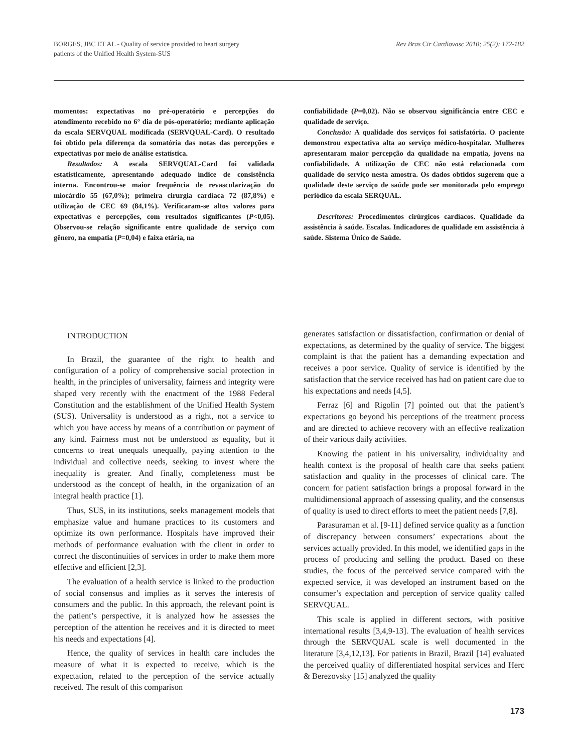BORGES, JBC ET AL - Quality of service provided to heart surgery
patients of the Unified Health System-SUS
Rev Bras Cir Cardiovasc 2010; 25(2): 172-182
momentos: expectativas no pré-operatório e percepções do atendimento recebido no 6° dia de pós-operatório; mediante aplicação da escala SERVQUAL modificada (SERVQUAL-Card). O resultado foi obtido pela diferença da somatória das notas das percepções e expectativas por meio de análise estatística.
Resultados: A escala SERVQUAL-Card foi validada estatisticamente, apresentando adequado índice de consistência interna. Encontrou-se maior frequência de revascularização do miocárdio 55 (67,0%); primeira cirurgia cardíaca 72 (87,8%) e utilização de CEC 69 (84,1%). Verificaram-se altos valores para expectativas e percepções, com resultados significantes (P<0,05). Observou-se relação significante entre qualidade de serviço com gênero, na empatia (P=0,04) e faixa etária, na
confiabilidade (P=0,02). Não se observou significância entre CEC e qualidade de serviço.
Conclusão: A qualidade dos serviços foi satisfatória. O paciente demonstrou expectativa alta ao serviço médico-hospitalar. Mulheres apresentaram maior percepção da qualidade na empatia, jovens na confiabilidade. A utilização de CEC não está relacionada com qualidade do serviço nesta amostra. Os dados obtidos sugerem que a qualidade deste serviço de saúde pode ser monitorada pelo emprego periódico da escala SERQUAL.
Descritores: Procedimentos cirúrgicos cardíacos. Qualidade da assistência à saúde. Escalas. Indicadores de qualidade em assistência à saúde. Sistema Único de Saúde.
INTRODUCTION
In Brazil, the guarantee of the right to health and configuration of a policy of comprehensive social protection in health, in the principles of universality, fairness and integrity were shaped very recently with the enactment of the 1988 Federal Constitution and the establishment of the Unified Health System (SUS). Universality is understood as a right, not a service to which you have access by means of a contribution or payment of any kind. Fairness must not be understood as equality, but it concerns to treat unequals unequally, paying attention to the individual and collective needs, seeking to invest where the inequality is greater. And finally, completeness must be understood as the concept of health, in the organization of an integral health practice [1].
Thus, SUS, in its institutions, seeks management models that emphasize value and humane practices to its customers and optimize its own performance. Hospitals have improved their methods of performance evaluation with the client in order to correct the discontinuities of services in order to make them more effective and efficient [2,3].
The evaluation of a health service is linked to the production of social consensus and implies as it serves the interests of consumers and the public. In this approach, the relevant point is the patient’s perspective, it is analyzed how he assesses the perception of the attention he receives and it is directed to meet his needs and expectations [4].
Hence, the quality of services in health care includes the measure of what it is expected to receive, which is the expectation, related to the perception of the service actually received. The result of this comparison
generates satisfaction or dissatisfaction, confirmation or denial of expectations, as determined by the quality of service. The biggest complaint is that the patient has a demanding expectation and receives a poor service. Quality of service is identified by the satisfaction that the service received has had on patient care due to his expectations and needs [4,5].
Ferraz [6] and Rigolin [7] pointed out that the patient’s expectations go beyond his perceptions of the treatment process and are directed to achieve recovery with an effective realization of their various daily activities.
Knowing the patient in his universality, individuality and health context is the proposal of health care that seeks patient satisfaction and quality in the processes of clinical care. The concern for patient satisfaction brings a proposal forward in the multidimensional approach of assessing quality, and the consensus of quality is used to direct efforts to meet the patient needs [7,8].
Parasuraman et al. [9-11] defined service quality as a function of discrepancy between consumers’ expectations about the services actually provided. In this model, we identified gaps in the process of producing and selling the product. Based on these studies, the focus of the perceived service compared with the expected service, it was developed an instrument based on the consumer’s expectation and perception of service quality called SERVQUAL.
This scale is applied in different sectors, with positive international results [3,4,9-13]. The evaluation of health services through the SERVQUAL scale is well documented in the literature [3,4,12,13]. For patients in Brazil, Brazil [14] evaluated the perceived quality of differentiated hospital services and Herc & Berezovsky [15] analyzed the quality
173